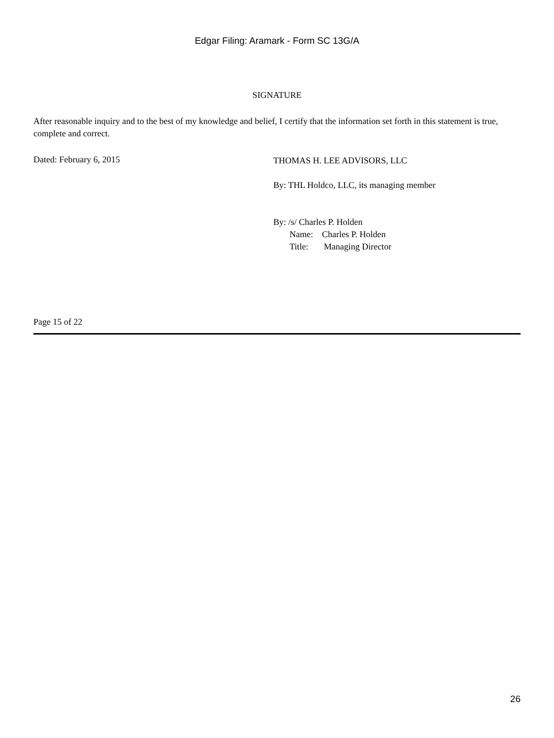Edgar Filing: Aramark - Form SC 13G/A
SIGNATURE
After reasonable inquiry and to the best of my knowledge and belief, I certify that the information set forth in this statement is true, complete and correct.
Dated: February 6, 2015
THOMAS H. LEE ADVISORS, LLC
By: THL Holdco, LLC, its managing member
By: /s/ Charles P. Holden
Name: Charles P. Holden
Title: Managing Director
Page 15 of 22
26